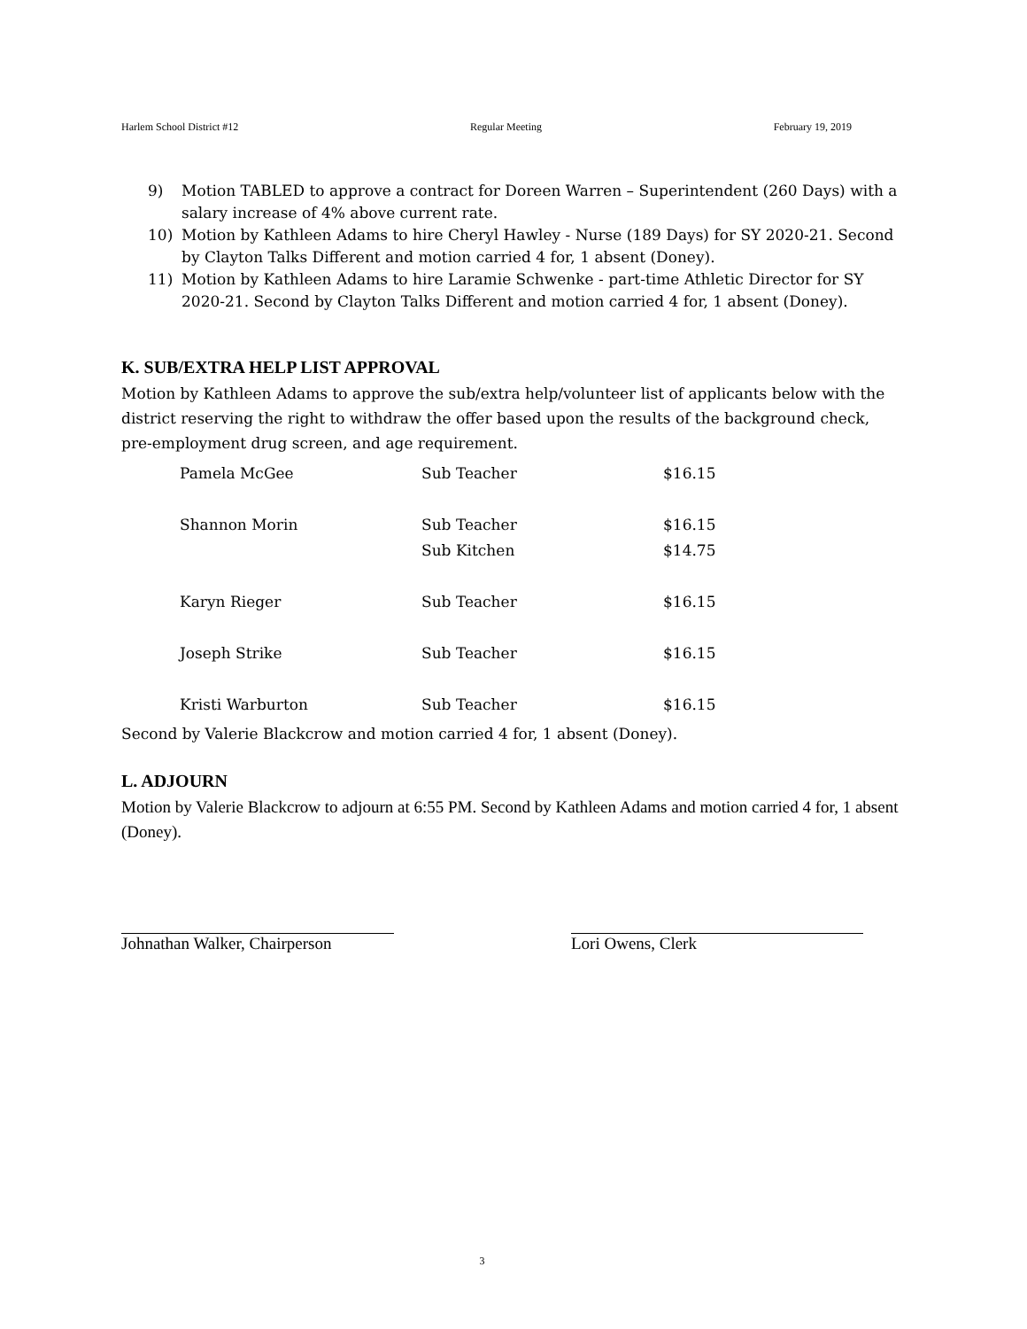Harlem School District #12 Regular Meeting February 19, 2019
9) Motion TABLED to approve a contract for Doreen Warren – Superintendent (260 Days) with a salary increase of 4% above current rate.
10) Motion by Kathleen Adams to hire Cheryl Hawley - Nurse (189 Days) for SY 2020-21. Second by Clayton Talks Different and motion carried 4 for, 1 absent (Doney).
11) Motion by Kathleen Adams to hire Laramie Schwenke - part-time Athletic Director for SY 2020-21. Second by Clayton Talks Different and motion carried 4 for, 1 absent (Doney).
K. SUB/EXTRA HELP LIST APPROVAL
Motion by Kathleen Adams to approve the sub/extra help/volunteer list of applicants below with the district reserving the right to withdraw the offer based upon the results of the background check, pre-employment drug screen, and age requirement.
| Pamela McGee | Sub Teacher | $16.15 |
| Shannon Morin | Sub Teacher | $16.15 |
| | Sub Kitchen | $14.75 |
| Karyn Rieger | Sub Teacher | $16.15 |
| Joseph Strike | Sub Teacher | $16.15 |
| Kristi Warburton | Sub Teacher | $16.15 |
Second by Valerie Blackcrow and motion carried 4 for, 1 absent (Doney).
L. ADJOURN
Motion by Valerie Blackcrow to adjourn at 6:55 PM. Second by Kathleen Adams and motion carried 4 for, 1 absent (Doney).
Johnathan Walker, Chairperson Lori Owens, Clerk
3